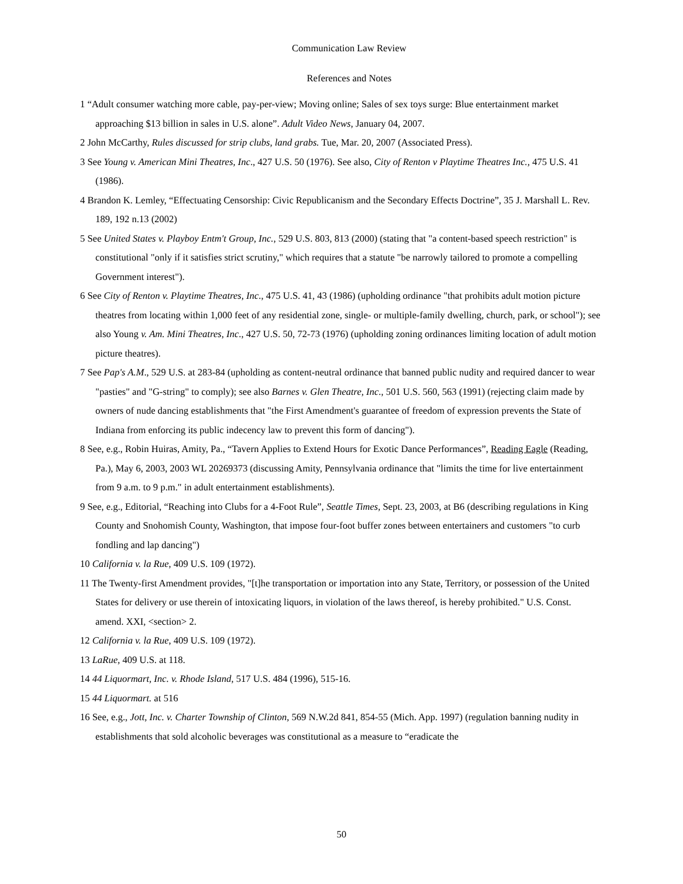Communication Law Review
References and Notes
1 “Adult consumer watching more cable, pay-per-view; Moving online; Sales of sex toys surge: Blue entertainment market approaching $13 billion in sales in U.S. alone”. Adult Video News, January 04, 2007.
2 John McCarthy, Rules discussed for strip clubs, land grabs. Tue, Mar. 20, 2007 (Associated Press).
3 See Young v. American Mini Theatres, Inc., 427 U.S. 50 (1976). See also, City of Renton v Playtime Theatres Inc., 475 U.S. 41 (1986).
4 Brandon K. Lemley, “Effectuating Censorship: Civic Republicanism and the Secondary Effects Doctrine”, 35 J. Marshall L. Rev. 189, 192 n.13 (2002)
5 See United States v. Playboy Entm't Group, Inc., 529 U.S. 803, 813 (2000) (stating that "a content-based speech restriction" is constitutional "only if it satisfies strict scrutiny," which requires that a statute "be narrowly tailored to promote a compelling Government interest").
6 See City of Renton v. Playtime Theatres, Inc., 475 U.S. 41, 43 (1986) (upholding ordinance "that prohibits adult motion picture theatres from locating within 1,000 feet of any residential zone, single- or multiple-family dwelling, church, park, or school"); see also Young v. Am. Mini Theatres, Inc., 427 U.S. 50, 72-73 (1976) (upholding zoning ordinances limiting location of adult motion picture theatres).
7 See Pap's A.M., 529 U.S. at 283-84 (upholding as content-neutral ordinance that banned public nudity and required dancer to wear "pasties" and "G-string" to comply); see also Barnes v. Glen Theatre, Inc., 501 U.S. 560, 563 (1991) (rejecting claim made by owners of nude dancing establishments that "the First Amendment's guarantee of freedom of expression prevents the State of Indiana from enforcing its public indecency law to prevent this form of dancing").
8 See, e.g., Robin Huiras, Amity, Pa., “Tavern Applies to Extend Hours for Exotic Dance Performances”, Reading Eagle (Reading, Pa.), May 6, 2003, 2003 WL 20269373 (discussing Amity, Pennsylvania ordinance that "limits the time for live entertainment from 9 a.m. to 9 p.m." in adult entertainment establishments).
9 See, e.g., Editorial, “Reaching into Clubs for a 4-Foot Rule”, Seattle Times, Sept. 23, 2003, at B6 (describing regulations in King County and Snohomish County, Washington, that impose four-foot buffer zones between entertainers and customers "to curb fondling and lap dancing")
10 California v. la Rue, 409 U.S. 109 (1972).
11 The Twenty-first Amendment provides, "[t]he transportation or importation into any State, Territory, or possession of the United States for delivery or use therein of intoxicating liquors, in violation of the laws thereof, is hereby prohibited." U.S. Const. amend. XXI, <section> 2.
12 California v. la Rue, 409 U.S. 109 (1972).
13 LaRue, 409 U.S. at 118.
14 44 Liquormart, Inc. v. Rhode Island, 517 U.S. 484 (1996), 515-16.
15 44 Liquormart. at 516
16 See, e.g., Jott, Inc. v. Charter Township of Clinton, 569 N.W.2d 841, 854-55 (Mich. App. 1997) (regulation banning nudity in establishments that sold alcoholic beverages was constitutional as a measure to “eradicate the
50